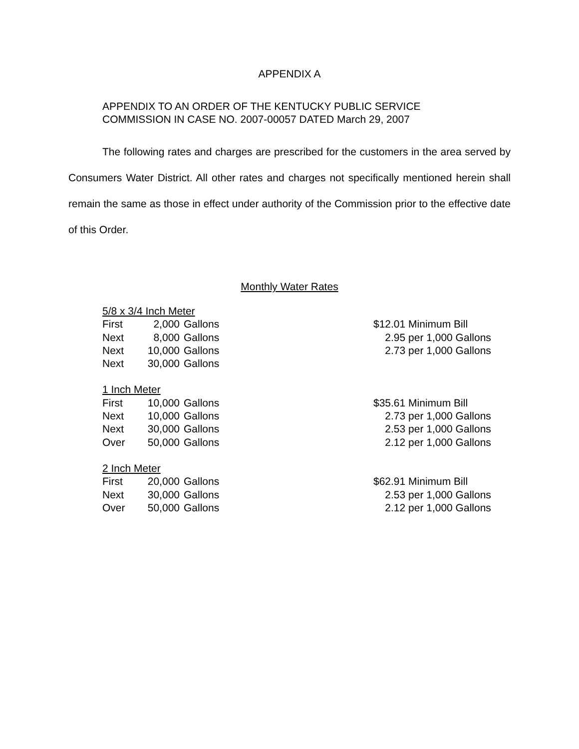APPENDIX A
APPENDIX TO AN ORDER OF THE KENTUCKY PUBLIC SERVICE
COMMISSION IN CASE NO. 2007-00057 DATED March 29, 2007
The following rates and charges are prescribed for the customers in the area served by Consumers Water District. All other rates and charges not specifically mentioned herein shall remain the same as those in effect under authority of the Commission prior to the effective date of this Order.
Monthly Water Rates
| 5/8 x 3/4 Inch Meter | | | |
| First | 2,000 | Gallons | $12.01 Minimum Bill |
| Next | 8,000 | Gallons | 2.95 per 1,000 Gallons |
| Next | 10,000 | Gallons | 2.73 per 1,000 Gallons |
| Next | 30,000 | Gallons | |
| 1 Inch Meter | | | |
| First | 10,000 | Gallons | $35.61 Minimum Bill |
| Next | 10,000 | Gallons | 2.73 per 1,000 Gallons |
| Next | 30,000 | Gallons | 2.53 per 1,000 Gallons |
| Over | 50,000 | Gallons | 2.12 per 1,000 Gallons |
| 2 Inch Meter | | | |
| First | 20,000 | Gallons | $62.91 Minimum Bill |
| Next | 30,000 | Gallons | 2.53 per 1,000 Gallons |
| Over | 50,000 | Gallons | 2.12 per 1,000 Gallons |